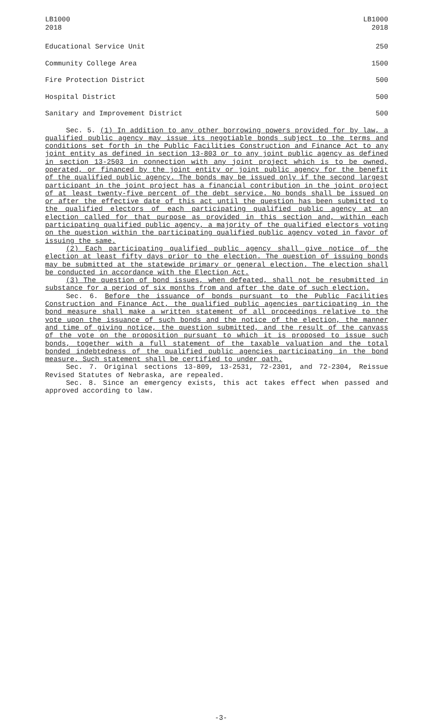LB1000
2018
LB1000
2018
| Educational Service Unit | 250 |
| Community College Area | 1500 |
| Fire Protection District | 500 |
| Hospital District | 500 |
| Sanitary and Improvement District | 500 |
Sec. 5. (1) In addition to any other borrowing powers provided for by law, a qualified public agency may issue its negotiable bonds subject to the terms and conditions set forth in the Public Facilities Construction and Finance Act to any joint entity as defined in section 13-803 or to any joint public agency as defined in section 13-2503 in connection with any joint project which is to be owned, operated, or financed by the joint entity or joint public agency for the benefit of the qualified public agency. The bonds may be issued only if the second largest participant in the joint project has a financial contribution in the joint project of at least twenty-five percent of the debt service. No bonds shall be issued on or after the effective date of this act until the question has been submitted to the qualified electors of each participating qualified public agency at an election called for that purpose as provided in this section and, within each participating qualified public agency, a majority of the qualified electors voting on the question within the participating qualified public agency voted in favor of issuing the same.
(2) Each participating qualified public agency shall give notice of the election at least fifty days prior to the election. The question of issuing bonds may be submitted at the statewide primary or general election. The election shall be conducted in accordance with the Election Act.
(3) The question of bond issues, when defeated, shall not be resubmitted in substance for a period of six months from and after the date of such election.
Sec. 6. Before the issuance of bonds pursuant to the Public Facilities Construction and Finance Act, the qualified public agencies participating in the bond measure shall make a written statement of all proceedings relative to the vote upon the issuance of such bonds and the notice of the election, the manner and time of giving notice, the question submitted, and the result of the canvass of the vote on the proposition pursuant to which it is proposed to issue such bonds, together with a full statement of the taxable valuation and the total bonded indebtedness of the qualified public agencies participating in the bond measure. Such statement shall be certified to under oath.
Sec. 7. Original sections 13-809, 13-2531, 72-2301, and 72-2304, Reissue Revised Statutes of Nebraska, are repealed.
Sec. 8. Since an emergency exists, this act takes effect when passed and approved according to law.
-3-